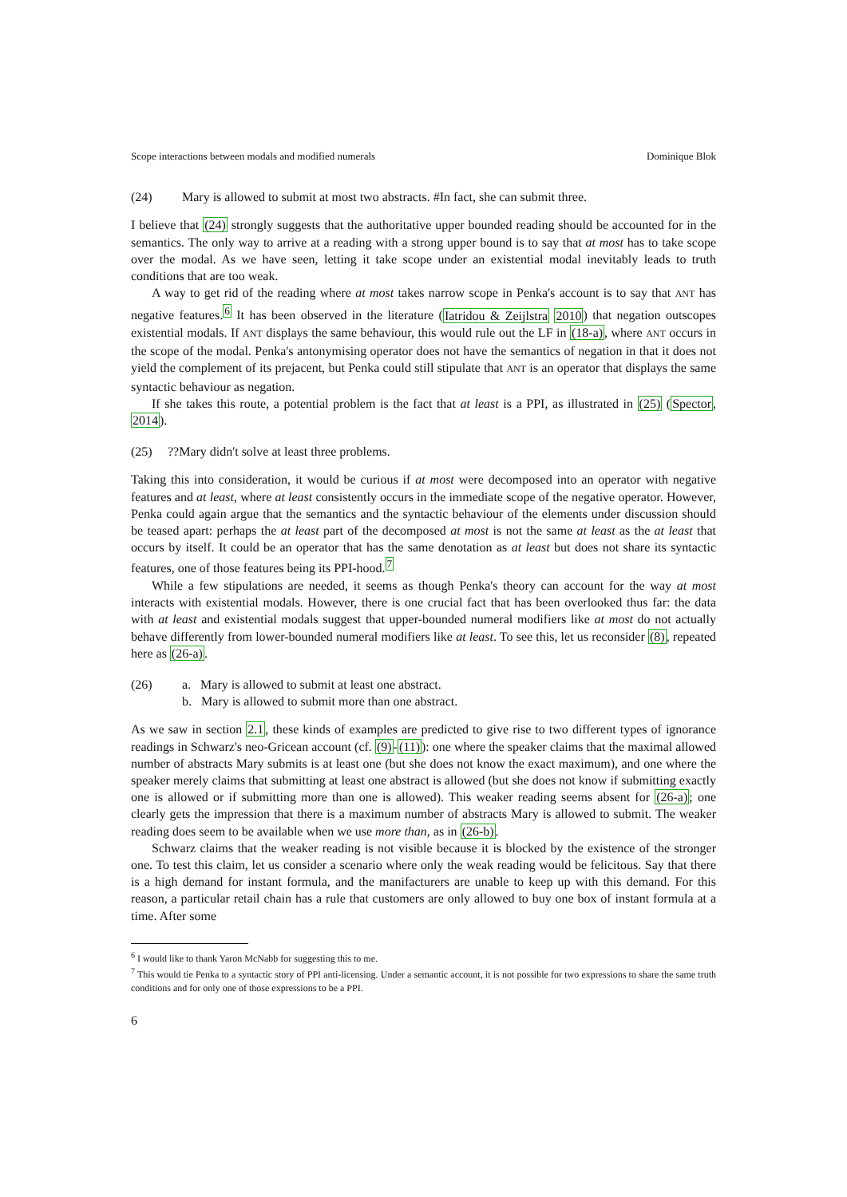Scope interactions between modals and modified numerals Dominique Blok
(24) Mary is allowed to submit at most two abstracts. #In fact, she can submit three.
I believe that (24) strongly suggests that the authoritative upper bounded reading should be accounted for in the semantics. The only way to arrive at a reading with a strong upper bound is to say that at most has to take scope over the modal. As we have seen, letting it take scope under an existential modal inevitably leads to truth conditions that are too weak.
A way to get rid of the reading where at most takes narrow scope in Penka's account is to say that ANT has negative features.<sup>6</sup> It has been observed in the literature (Iatridou & Zeijlstra 2010) that negation outscopes existential modals. If ANT displays the same behaviour, this would rule out the LF in (18-a), where ANT occurs in the scope of the modal. Penka's antonymising operator does not have the semantics of negation in that it does not yield the complement of its prejacent, but Penka could still stipulate that ANT is an operator that displays the same syntactic behaviour as negation.
If she takes this route, a potential problem is the fact that at least is a PPI, as illustrated in (25) (Spector, 2014).
(25)??Mary didn't solve at least three problems.
Taking this into consideration, it would be curious if at most were decomposed into an operator with negative features and at least, where at least consistently occurs in the immediate scope of the negative operator. However, Penka could again argue that the semantics and the syntactic behaviour of the elements under discussion should be teased apart: perhaps the at least part of the decomposed at most is not the same at least as the at least that occurs by itself. It could be an operator that has the same denotation as at least but does not share its syntactic features, one of those features being its PPI-hood.<sup>7</sup>
While a few stipulations are needed, it seems as though Penka's theory can account for the way at most interacts with existential modals. However, there is one crucial fact that has been overlooked thus far: the data with at least and existential modals suggest that upper-bounded numeral modifiers like at most do not actually behave differently from lower-bounded numeral modifiers like at least. To see this, let us reconsider (8), repeated here as (26-a).
(26) a. Mary is allowed to submit at least one abstract.
b. Mary is allowed to submit more than one abstract.
As we saw in section 2.1, these kinds of examples are predicted to give rise to two different types of ignorance readings in Schwarz's neo-Gricean account (cf. (9)-(11)): one where the speaker claims that the maximal allowed number of abstracts Mary submits is at least one (but she does not know the exact maximum), and one where the speaker merely claims that submitting at least one abstract is allowed (but she does not know if submitting exactly one is allowed or if submitting more than one is allowed). This weaker reading seems absent for (26-a); one clearly gets the impression that there is a maximum number of abstracts Mary is allowed to submit. The weaker reading does seem to be available when we use more than, as in (26-b).
Schwarz claims that the weaker reading is not visible because it is blocked by the existence of the stronger one. To test this claim, let us consider a scenario where only the weak reading would be felicitous. Say that there is a high demand for instant formula, and the manifacturers are unable to keep up with this demand. For this reason, a particular retail chain has a rule that customers are only allowed to buy one box of instant formula at a time. After some
<sup>6</sup> I would like to thank Yaron McNabb for suggesting this to me.
<sup>7</sup> This would tie Penka to a syntactic story of PPI anti-licensing. Under a semantic account, it is not possible for two expressions to share the same truth conditions and for only one of those expressions to be a PPI.
6